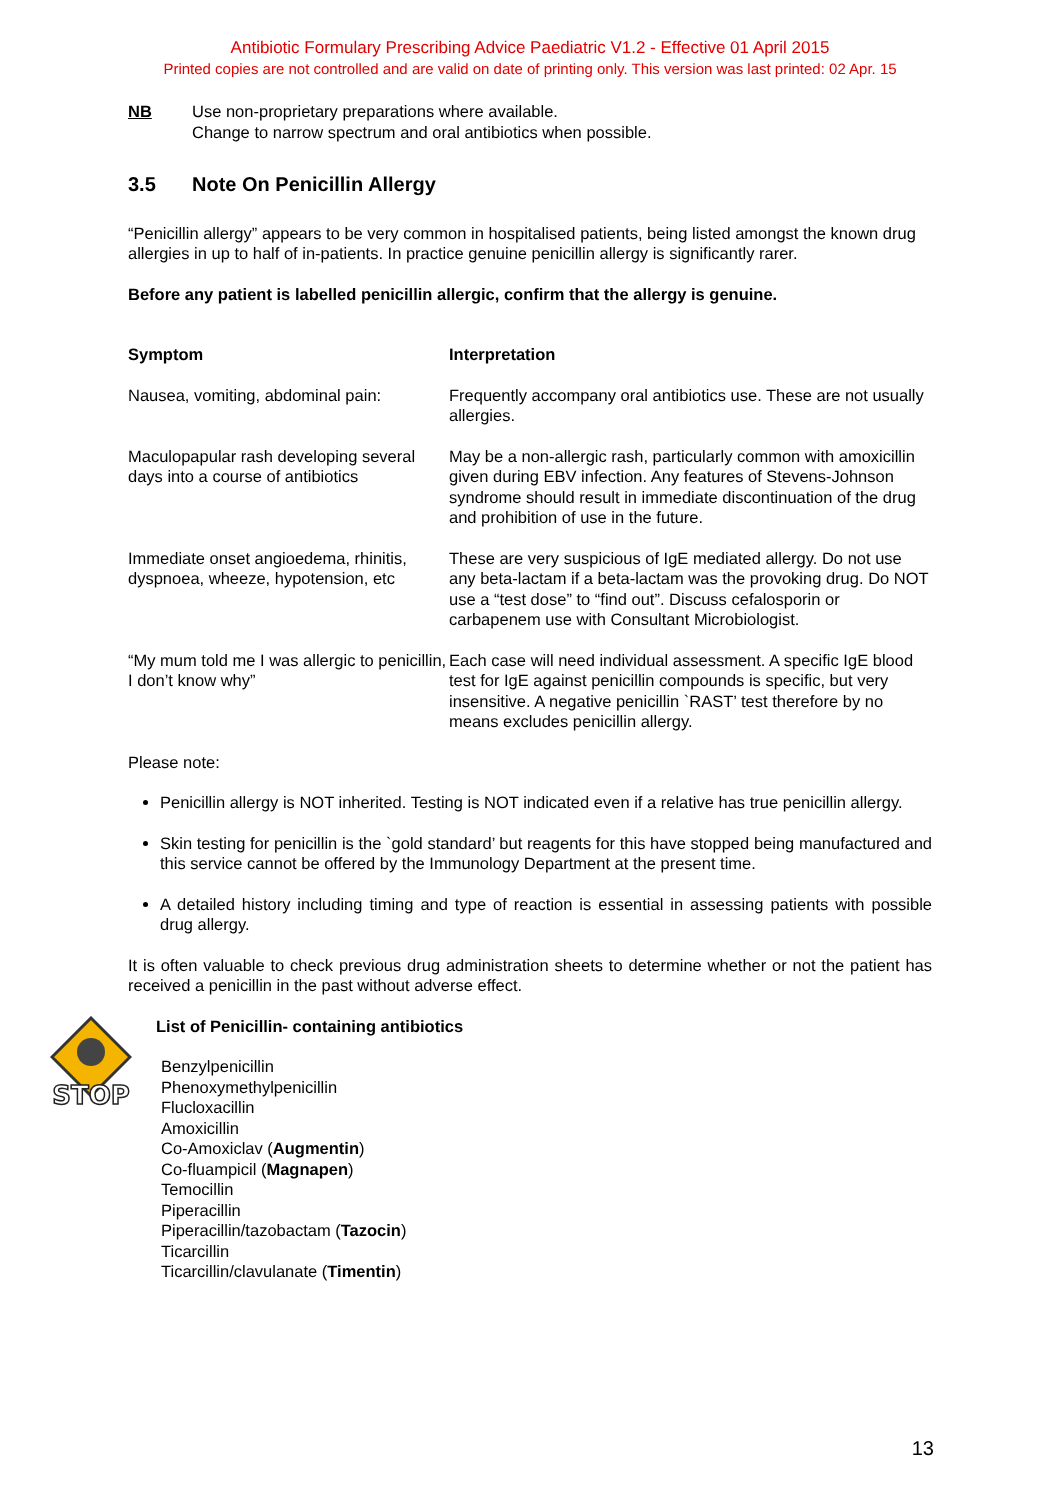Antibiotic Formulary Prescribing Advice Paediatric V1.2 - Effective 01 April 2015
Printed copies are not controlled and are valid on date of printing only. This version was last printed: 02 Apr. 15
NB Use non-proprietary preparations where available.
Change to narrow spectrum and oral antibiotics when possible.
3.5 Note On Penicillin Allergy
“Penicillin allergy” appears to be very common in hospitalised patients, being listed amongst the known drug allergies in up to half of in-patients. In practice genuine penicillin allergy is significantly rarer.
Before any patient is labelled penicillin allergic, confirm that the allergy is genuine.
| Symptom | Interpretation |
| --- | --- |
| Nausea, vomiting, abdominal pain: | Frequently accompany oral antibiotics use. These are not usually allergies. |
| Maculopapular rash developing several days into a course of antibiotics | May be a non-allergic rash, particularly common with amoxicillin given during EBV infection. Any features of Stevens-Johnson syndrome should result in immediate discontinuation of the drug and prohibition of use in the future. |
| Immediate onset angioedema, rhinitis, dyspnoea, wheeze, hypotension, etc | These are very suspicious of IgE mediated allergy. Do not use any beta-lactam if a beta-lactam was the provoking drug. Do NOT use a “test dose” to “find out”. Discuss cefalosporin or carbapenem use with Consultant Microbiologist. |
| “My mum told me I was allergic to penicillin, I don’t know why” | Each case will need individual assessment. A specific IgE blood test for IgE against penicillin compounds is specific, but very insensitive. A negative penicillin `RAST’ test therefore by no means excludes penicillin allergy. |
Please note:
Penicillin allergy is NOT inherited. Testing is NOT indicated even if a relative has true penicillin allergy.
Skin testing for penicillin is the `gold standard’ but reagents for this have stopped being manufactured and this service cannot be offered by the Immunology Department at the present time.
A detailed history including timing and type of reaction is essential in assessing patients with possible drug allergy.
It is often valuable to check previous drug administration sheets to determine whether or not the patient has received a penicillin in the past without adverse effect.
STOP
List of Penicillin- containing antibiotics
Benzylpenicillin
Phenoxymethylpenicillin
Flucloxacillin
Amoxicillin
Co-Amoxiclav (Augmentin)
Co-fluampicil (Magnapen)
Temocillin
Piperacillin
Piperacillin/tazobactam (Tazocin)
Ticarcillin
Ticarcillin/clavulanate (Timentin)
13